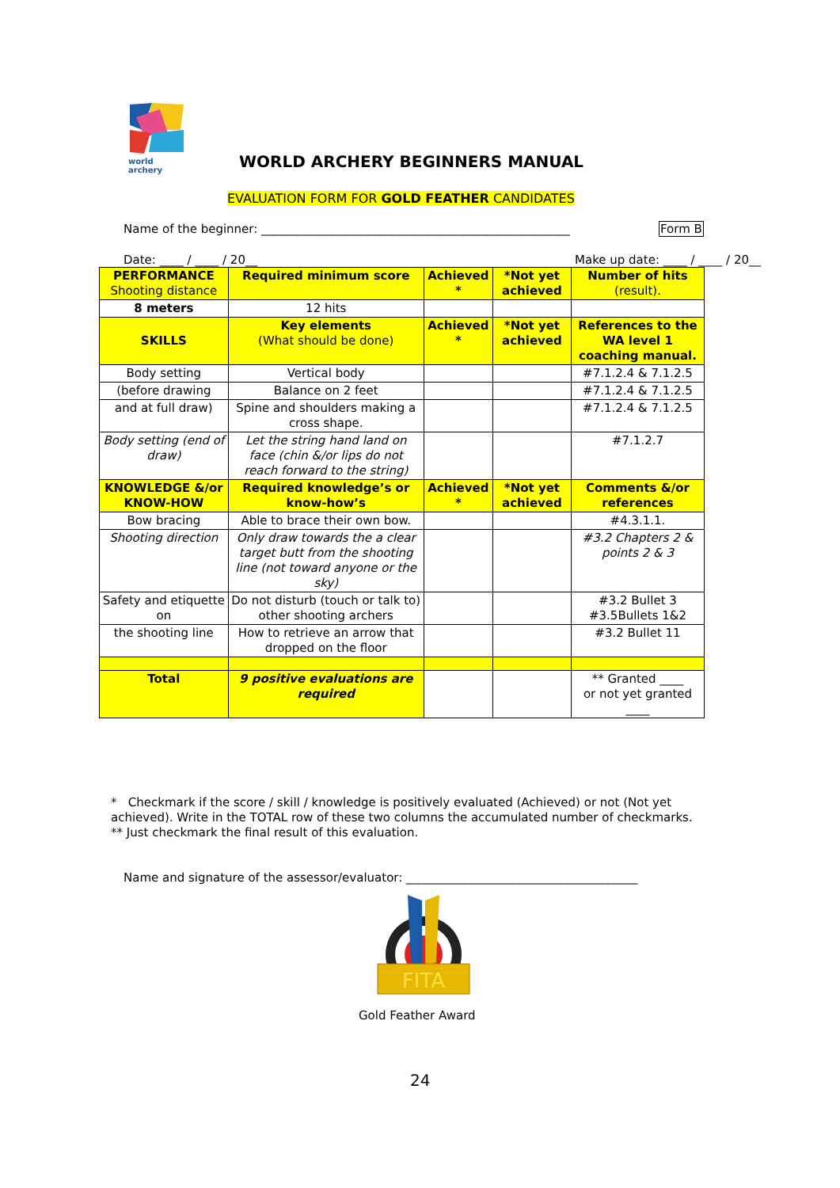world archery
WORLD ARCHERY BEGINNERS MANUAL
EVALUATION FORM FOR GOLD FEATHER CANDIDATES
Name of the beginner: ____________________________________________________
Form B
Date: ____ / ____ / 20__ Make up date: ____ / ____ / 20__
| PERFORMANCE Shooting distance | Required minimum score | Achieved * | *Not yet achieved | Number of hits (result). |
| 8 meters | 12 hits | | | |
| SKILLS | Key elements (What should be done) | Achieved * | *Not yet achieved | References to the WA level 1 coaching manual. |
| Body setting | Vertical body | | | #7.1.2.4 & 7.1.2.5 |
| (before drawing | Balance on 2 feet | | | #7.1.2.4 & 7.1.2.5 |
| and at full draw) | Spine and shoulders making a cross shape. | | | #7.1.2.4 & 7.1.2.5 |
| Body setting (end of draw) | Let the string hand land on face (chin &/or lips do not reach forward to the string) | | | #7.1.2.7 |
| KNOWLEDGE &/or KNOW-HOW | Required knowledge’s or know-how’s | Achieved * | *Not yet achieved | Comments &/or references |
| Bow bracing | Able to brace their own bow. | | | #4.3.1.1. |
| Shooting direction | Only draw towards the a clear target butt from the shooting line (not toward anyone or the sky) | | | #3.2 Chapters 2 & points 2 & 3 |
| Safety and etiquette on | Do not disturb (touch or talk to) other shooting archers | | | #3.2 Bullet 3 #3.5Bullets 1&2 |
| the shooting line | How to retrieve an arrow that dropped on the floor | | | #3.2 Bullet 11 |
| Total | 9 positive evaluations are required | | | ** Granted ____ or not yet granted ____ |
* Checkmark if the score / skill / knowledge is positively evaluated (Achieved) or not (Not yet achieved). Write in the TOTAL row of these two columns the accumulated number of checkmarks.
** Just checkmark the final result of this evaluation.
Name and signature of the assessor/evaluator: _______________________________________
FITA
Gold Feather Award
24